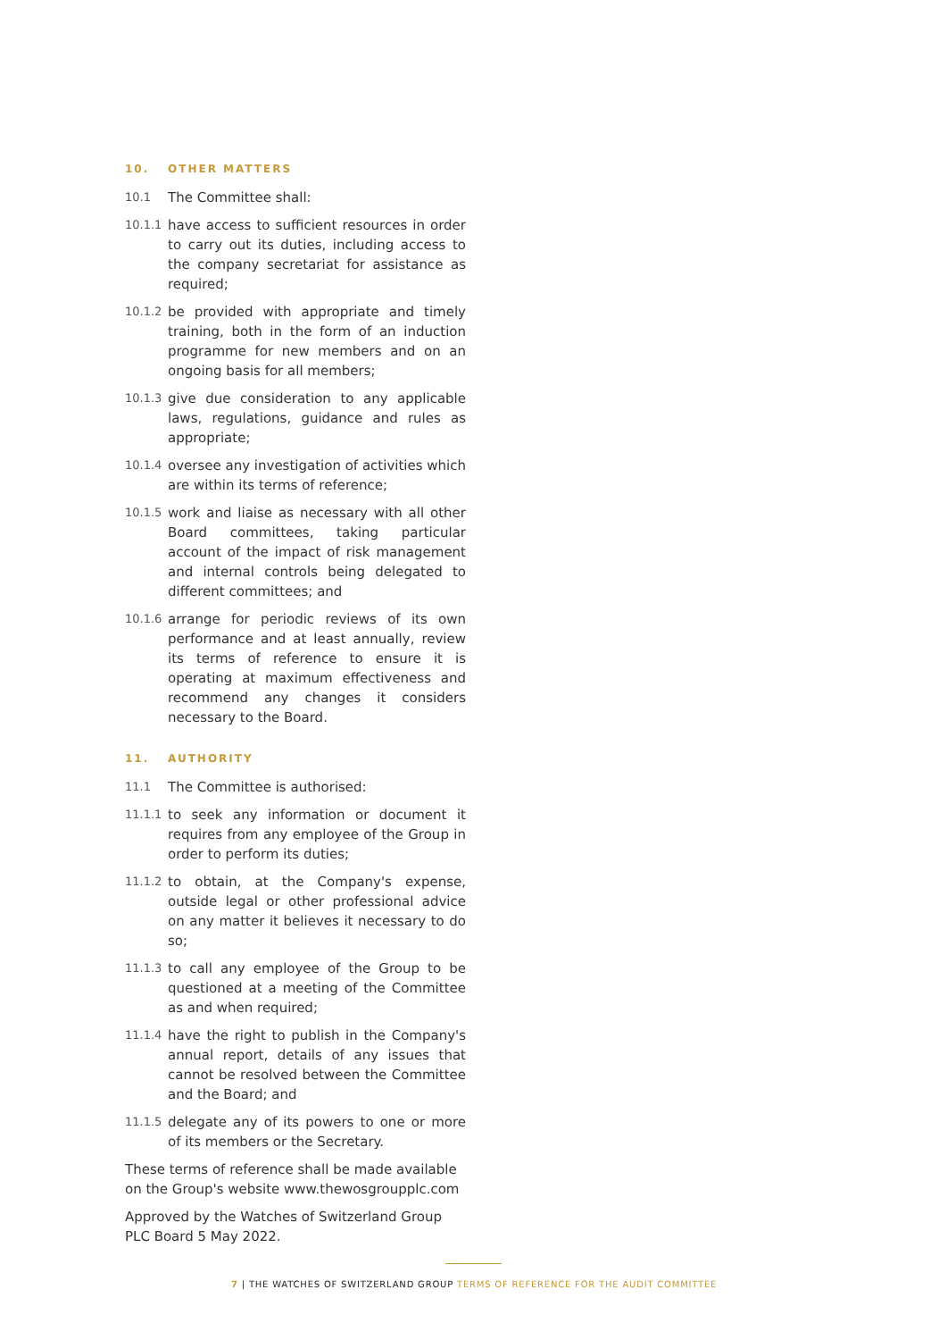10. OTHER MATTERS
10.1
The Committee shall:
10.1.1
have access to sufficient resources in order to carry out its duties, including access to the company secretariat for assistance as required;
10.1.2
be provided with appropriate and timely training, both in the form of an induction programme for new members and on an ongoing basis for all members;
10.1.3
give due consideration to any applicable laws, regulations, guidance and rules as appropriate;
10.1.4
oversee any investigation of activities which are within its terms of reference;
10.1.5
work and liaise as necessary with all other Board committees, taking particular account of the impact of risk management and internal controls being delegated to different committees; and
10.1.6
arrange for periodic reviews of its own performance and at least annually, review its terms of reference to ensure it is operating at maximum effectiveness and recommend any changes it considers necessary to the Board.
11. AUTHORITY
11.1
The Committee is authorised:
11.1.1
to seek any information or document it requires from any employee of the Group in order to perform its duties;
11.1.2
to obtain, at the Company's expense, outside legal or other professional advice on any matter it believes it necessary to do so;
11.1.3
to call any employee of the Group to be questioned at a meeting of the Committee as and when required;
11.1.4
have the right to publish in the Company's annual report, details of any issues that cannot be resolved between the Committee and the Board; and
11.1.5
delegate any of its powers to one or more of its members or the Secretary.
These terms of reference shall be made available on the Group's website www.thewosgroupplc.com
Approved by the Watches of Switzerland Group PLC Board 5 May 2022.
7 | THE WATCHES OF SWITZERLAND GROUP TERMS OF REFERENCE FOR THE AUDIT COMMITTEE